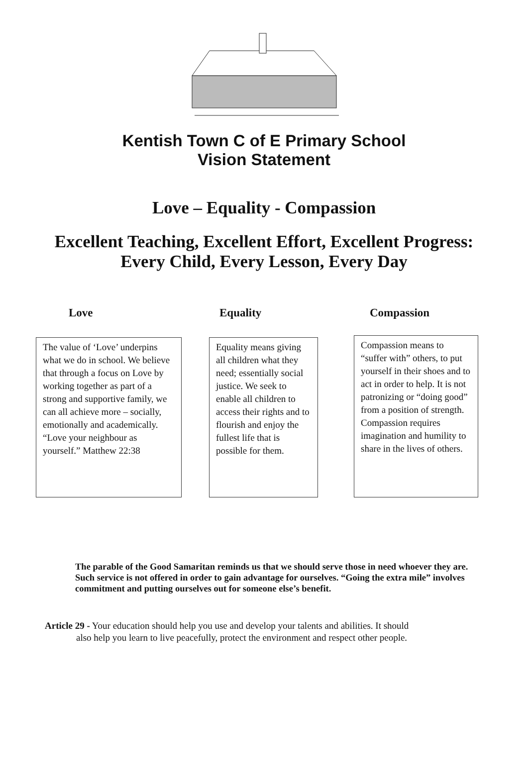Kentish Town C of E Primary School
Vision Statement
Love – Equality - Compassion
Excellent Teaching, Excellent Effort, Excellent Progress:
Every Child, Every Lesson, Every Day
Love Equality Compassion
The value of ‘Love’ underpins what we do in school. We believe that through a focus on Love by working together as part of a strong and supportive family, we can all achieve more – socially, emotionally and academically. “Love your neighbour as yourself.” Matthew 22:38
Equality means giving all children what they need; essentially social justice. We seek to enable all children to access their rights and to flourish and enjoy the fullest life that is possible for them.
Compassion means to “suffer with” others, to put yourself in their shoes and to act in order to help. It is not patronizing or “doing good” from a position of strength. Compassion requires imagination and humility to share in the lives of others.
The parable of the Good Samaritan reminds us that we should serve those in need whoever they are. Such service is not offered in order to gain advantage for ourselves. “Going the extra mile” involves commitment and putting ourselves out for someone else’s benefit.
Article 29 - Your education should help you use and develop your talents and abilities. It should
also help you learn to live peacefully, protect the environment and respect other people.